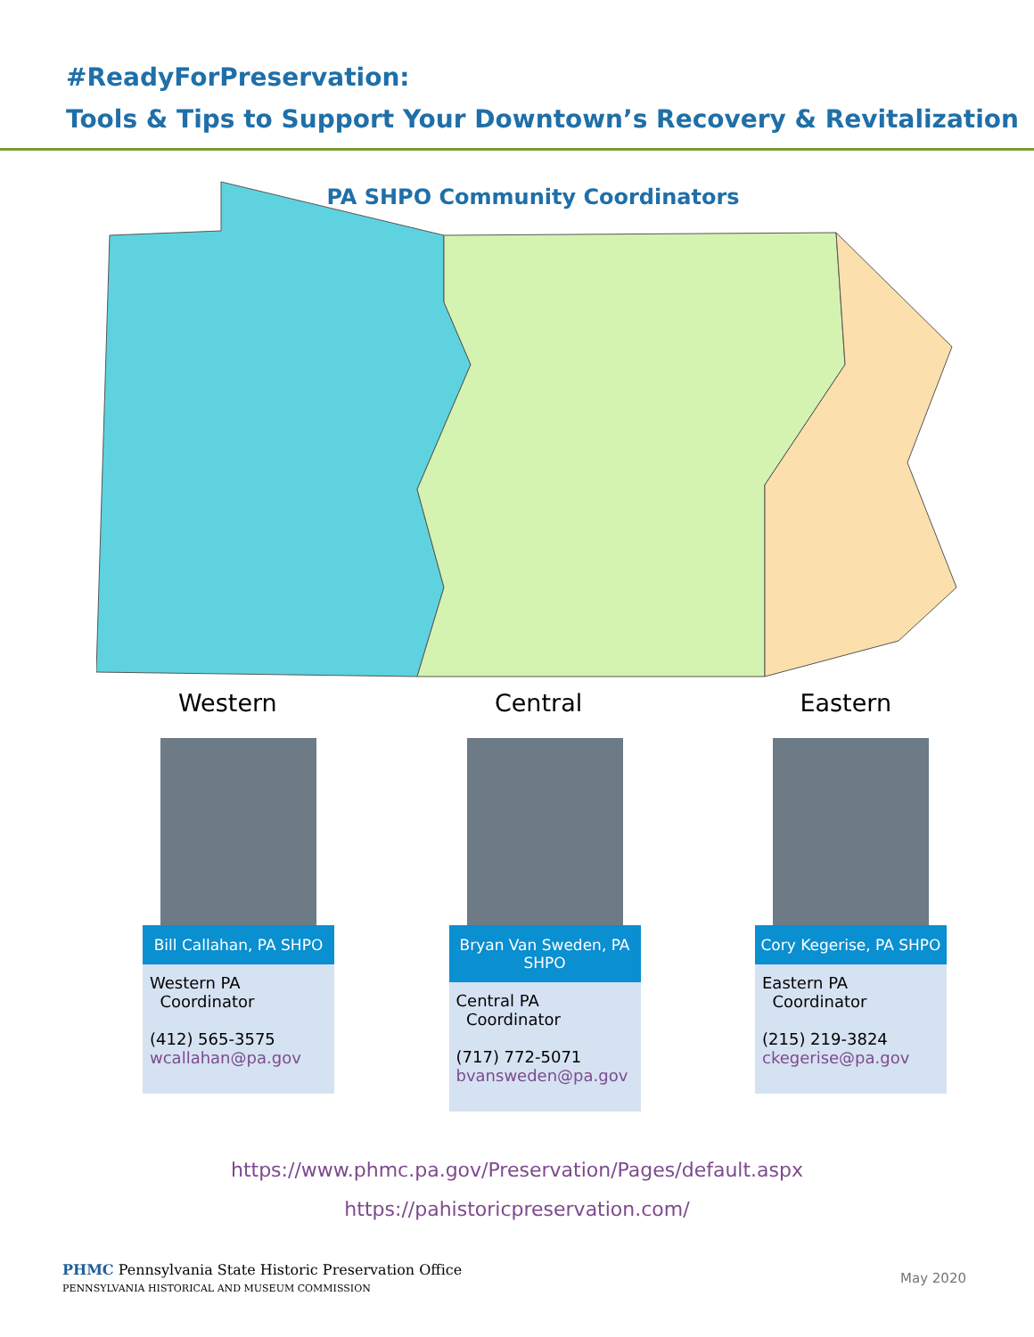#ReadyForPreservation:
Tools & Tips to Support Your Downtown’s Recovery & Revitalization
PA SHPO Community Coordinators
Western Central Eastern
Bill Callahan, PA SHPO
Western PA
Coordinator
(412) 565-3575
wcallahan@pa.gov
Bryan Van Sweden, PA SHPO
Central PA
Coordinator
(717) 772-5071
bvansweden@pa.gov
Cory Kegerise, PA SHPO
Eastern PA
Coordinator
(215) 219-3824
ckegerise@pa.gov
https://www.phmc.pa.gov/Preservation/Pages/default.aspx
https://pahistoricpreservation.com/
PHMC Pennsylvania State Historic Preservation Office
PENNSYLVANIA HISTORICAL AND MUSEUM COMMISSION
May 2020